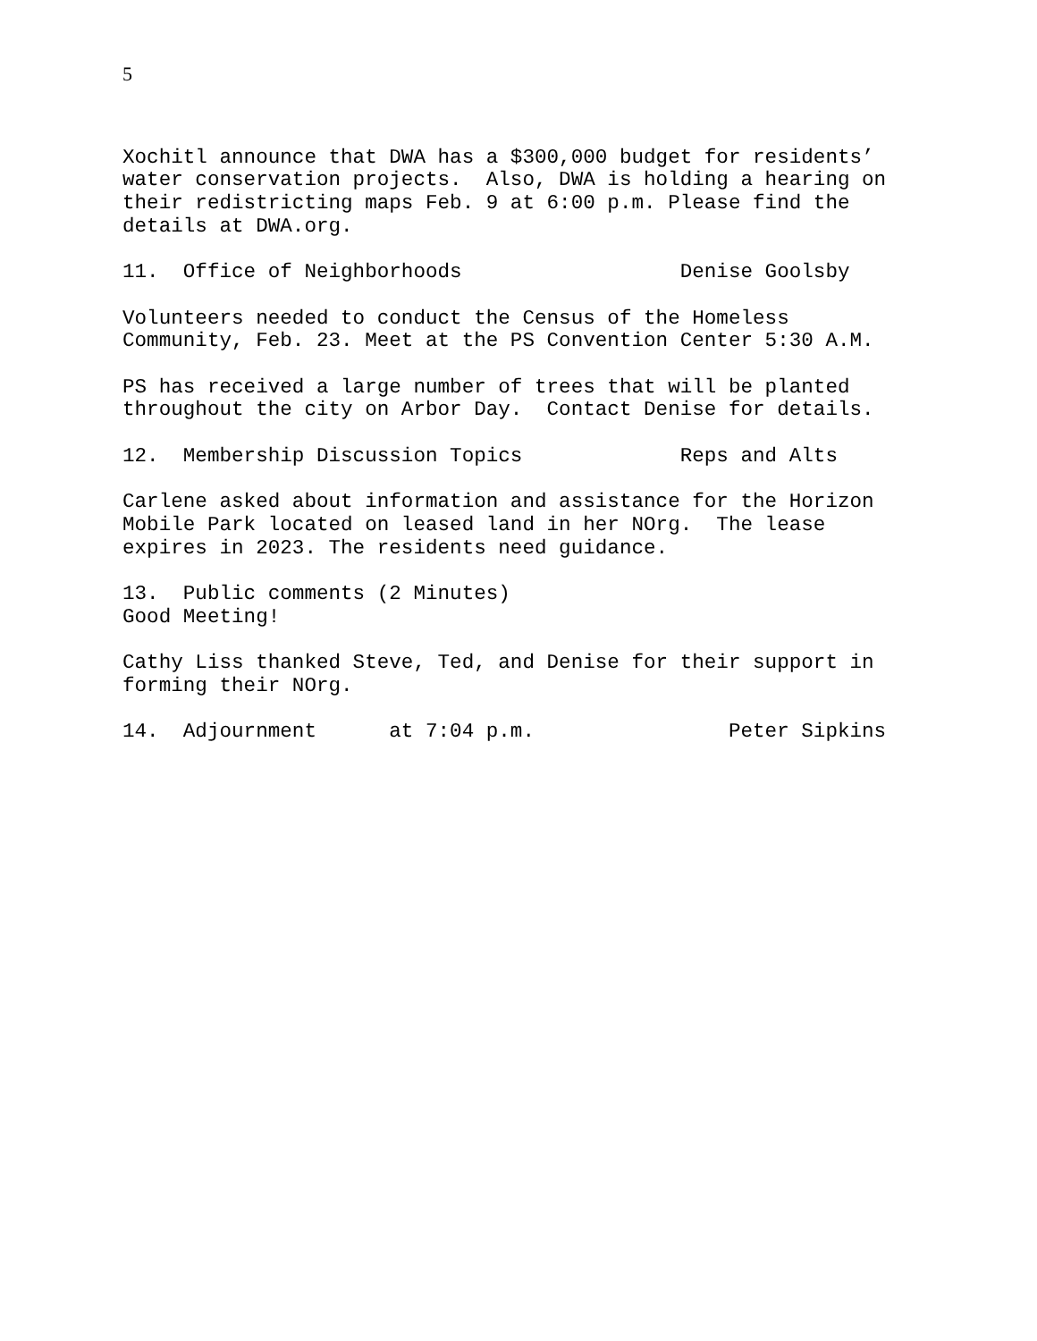5
Xochitl announce that DWA has a $300,000 budget for residents’ water conservation projects. Also, DWA is holding a hearing on their redistricting maps Feb. 9 at 6:00 p.m. Please find the details at DWA.org.
11. Office of Neighborhoods Denise Goolsby
Volunteers needed to conduct the Census of the Homeless Community, Feb. 23. Meet at the PS Convention Center 5:30 A.M.
PS has received a large number of trees that will be planted throughout the city on Arbor Day. Contact Denise for details.
12. Membership Discussion Topics Reps and Alts
Carlene asked about information and assistance for the Horizon Mobile Park located on leased land in her NOrg. The lease expires in 2023. The residents need guidance.
13. Public comments (2 Minutes) Good Meeting!
Cathy Liss thanked Steve, Ted, and Denise for their support in forming their NOrg.
14. Adjournment at 7:04 p.m. Peter Sipkins